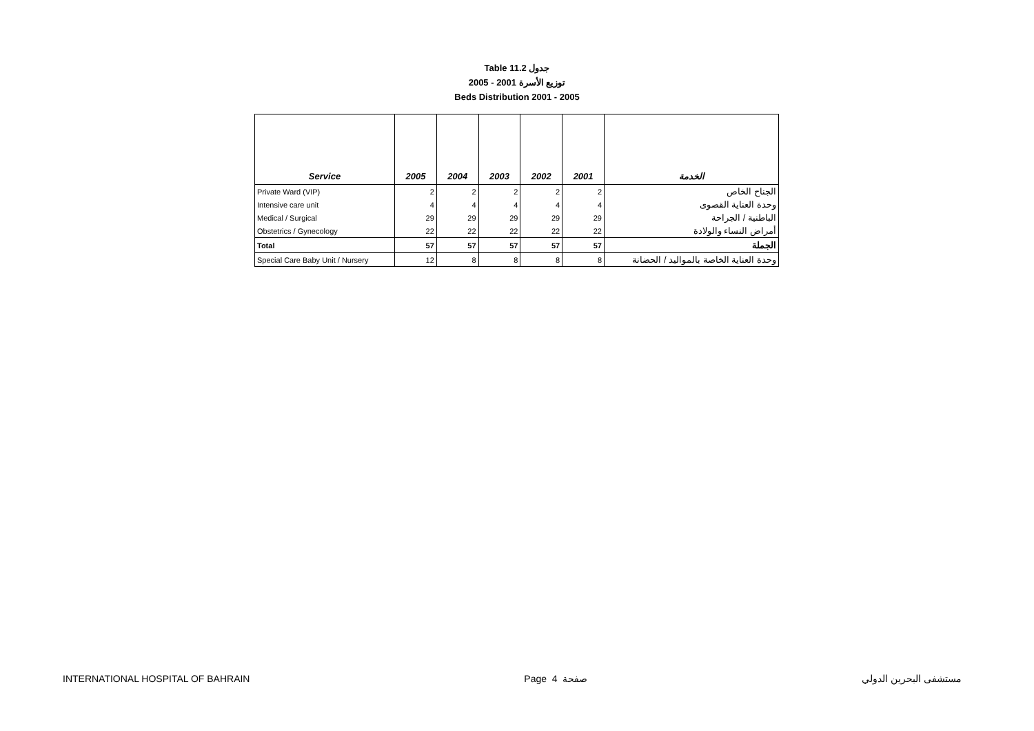Table 11.2 جدول
2005 - 2001 توزيع الأسرة
Beds Distribution 2001 - 2005
| Service | 2005 | 2004 | 2003 | 2002 | 2001 | الخدمة |
| --- | --- | --- | --- | --- | --- | --- |
| Private Ward (VIP) | 2 | 2 | 2 | 2 | 2 | الجناح الخاص |
| Intensive care unit | 4 | 4 | 4 | 4 | 4 | وحدة العناية القصوى |
| Medical / Surgical | 29 | 29 | 29 | 29 | 29 | الباطنية / الجراحة |
| Obstetrics / Gynecology | 22 | 22 | 22 | 22 | 22 | أمراض النساء والولادة |
| Total | 57 | 57 | 57 | 57 | 57 | الجملة |
| Special Care Baby Unit / Nursery | 12 | 8 | 8 | 8 | 8 | وحدة العناية الخاصة بالمواليد / الحضانة |
INTERNATIONAL HOSPITAL OF BAHRAIN Page 4 صفحة مستشفى البحرين الدولي